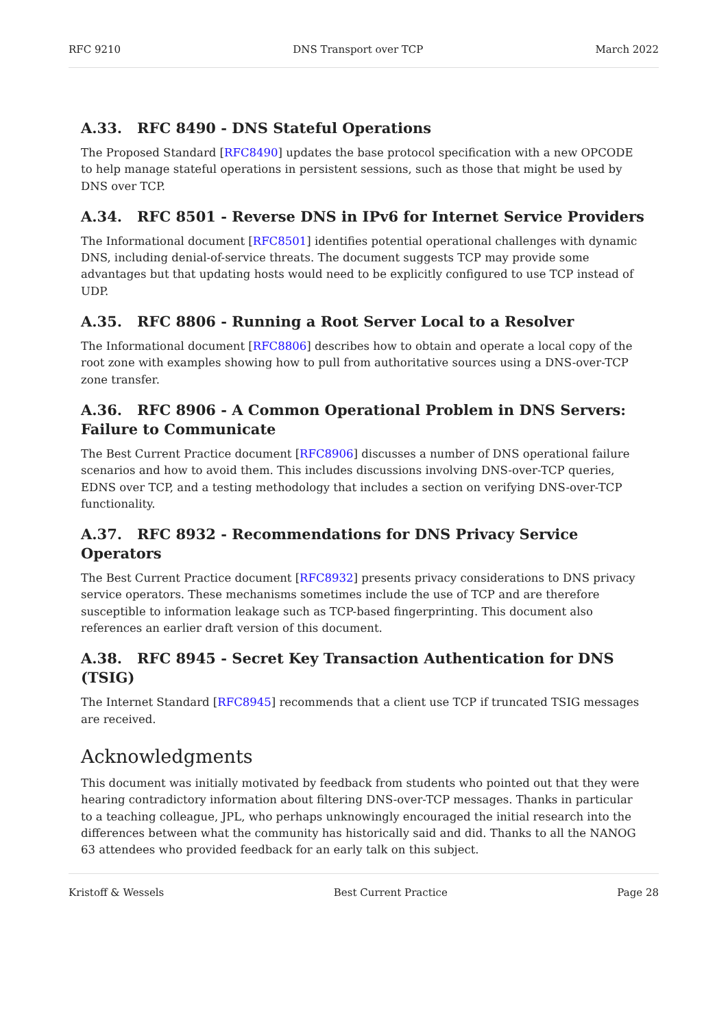RFC 9210 DNS Transport over TCP March 2022
A.33. RFC 8490 - DNS Stateful Operations
The Proposed Standard [RFC8490] updates the base protocol specification with a new OPCODE to help manage stateful operations in persistent sessions, such as those that might be used by DNS over TCP.
A.34. RFC 8501 - Reverse DNS in IPv6 for Internet Service Providers
The Informational document [RFC8501] identifies potential operational challenges with dynamic DNS, including denial-of-service threats. The document suggests TCP may provide some advantages but that updating hosts would need to be explicitly configured to use TCP instead of UDP.
A.35. RFC 8806 - Running a Root Server Local to a Resolver
The Informational document [RFC8806] describes how to obtain and operate a local copy of the root zone with examples showing how to pull from authoritative sources using a DNS-over-TCP zone transfer.
A.36. RFC 8906 - A Common Operational Problem in DNS Servers: Failure to Communicate
The Best Current Practice document [RFC8906] discusses a number of DNS operational failure scenarios and how to avoid them. This includes discussions involving DNS-over-TCP queries, EDNS over TCP, and a testing methodology that includes a section on verifying DNS-over-TCP functionality.
A.37. RFC 8932 - Recommendations for DNS Privacy Service Operators
The Best Current Practice document [RFC8932] presents privacy considerations to DNS privacy service operators. These mechanisms sometimes include the use of TCP and are therefore susceptible to information leakage such as TCP-based fingerprinting. This document also references an earlier draft version of this document.
A.38. RFC 8945 - Secret Key Transaction Authentication for DNS (TSIG)
The Internet Standard [RFC8945] recommends that a client use TCP if truncated TSIG messages are received.
Acknowledgments
This document was initially motivated by feedback from students who pointed out that they were hearing contradictory information about filtering DNS-over-TCP messages. Thanks in particular to a teaching colleague, JPL, who perhaps unknowingly encouraged the initial research into the differences between what the community has historically said and did. Thanks to all the NANOG 63 attendees who provided feedback for an early talk on this subject.
Kristoff & Wessels Best Current Practice Page 28